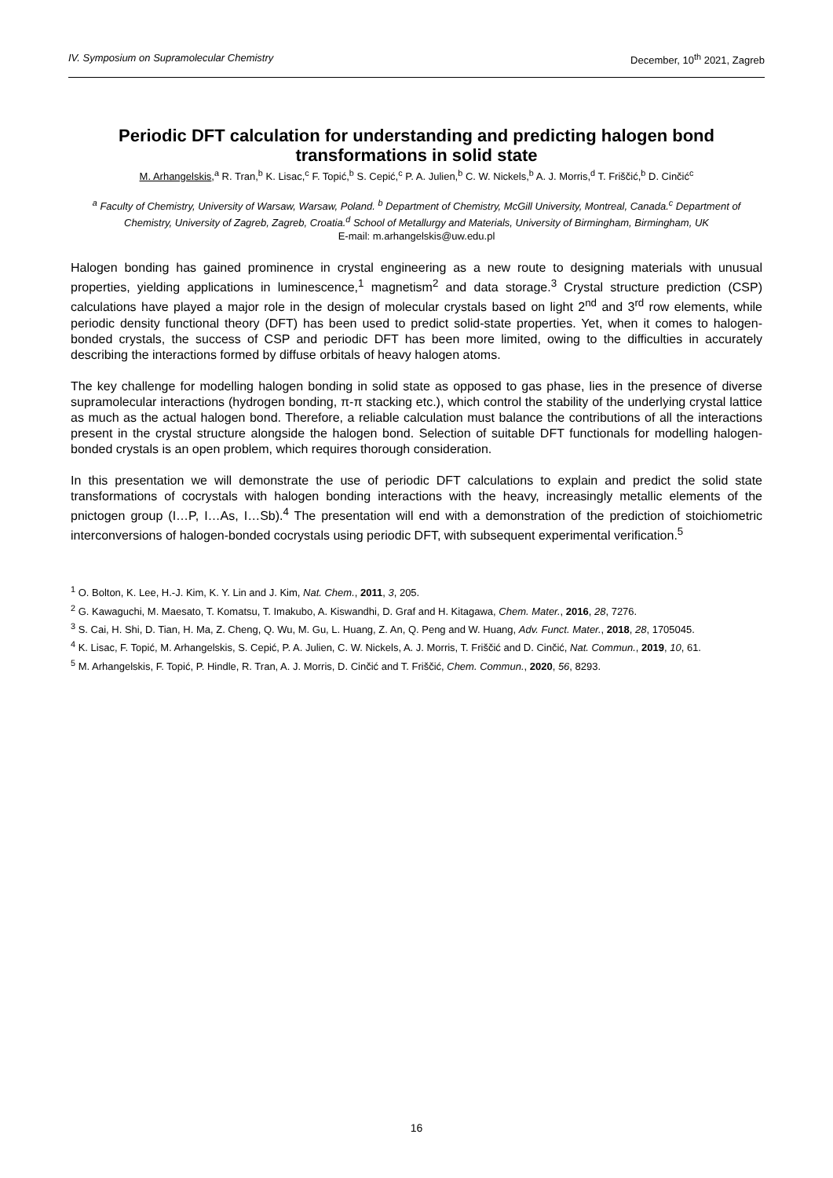IV. Symposium on Supramolecular Chemistry December, 10<sup>th</sup> 2021, Zagreb
Periodic DFT calculation for understanding and predicting halogen bond transformations in solid state
M. Arhangelskis,<sup>a</sup> R. Tran,<sup>b</sup> K. Lisac,<sup>c</sup> F. Topić,<sup>b</sup> S. Cepić,<sup>c</sup> P. A. Julien,<sup>b</sup> C. W. Nickels,<sup>b</sup> A. J. Morris,<sup>d</sup> T. Friščić,<sup>b</sup> D. Cinčić<sup>c</sup>
<sup>a</sup> Faculty of Chemistry, University of Warsaw, Warsaw, Poland. <sup>b</sup> Department of Chemistry, McGill University, Montreal, Canada.<sup>c</sup> Department of Chemistry, University of Zagreb, Zagreb, Croatia.<sup>d</sup> School of Metallurgy and Materials, University of Birmingham, Birmingham, UK
E-mail: m.arhangelskis@uw.edu.pl
Halogen bonding has gained prominence in crystal engineering as a new route to designing materials with unusual properties, yielding applications in luminescence,<sup>1</sup> magnetism<sup>2</sup> and data storage.<sup>3</sup> Crystal structure prediction (CSP) calculations have played a major role in the design of molecular crystals based on light 2<sup>nd</sup> and 3<sup>rd</sup> row elements, while periodic density functional theory (DFT) has been used to predict solid-state properties. Yet, when it comes to halogen-bonded crystals, the success of CSP and periodic DFT has been more limited, owing to the difficulties in accurately describing the interactions formed by diffuse orbitals of heavy halogen atoms.
The key challenge for modelling halogen bonding in solid state as opposed to gas phase, lies in the presence of diverse supramolecular interactions (hydrogen bonding, π-π stacking etc.), which control the stability of the underlying crystal lattice as much as the actual halogen bond. Therefore, a reliable calculation must balance the contributions of all the interactions present in the crystal structure alongside the halogen bond. Selection of suitable DFT functionals for modelling halogen-bonded crystals is an open problem, which requires thorough consideration.
In this presentation we will demonstrate the use of periodic DFT calculations to explain and predict the solid state transformations of cocrystals with halogen bonding interactions with the heavy, increasingly metallic elements of the pnictogen group (I…P, I…As, I…Sb).<sup>4</sup> The presentation will end with a demonstration of the prediction of stoichiometric interconversions of halogen-bonded cocrystals using periodic DFT, with subsequent experimental verification.<sup>5</sup>
<sup>1</sup> O. Bolton, K. Lee, H.-J. Kim, K. Y. Lin and J. Kim, Nat. Chem., 2011, 3, 205.
<sup>2</sup> G. Kawaguchi, M. Maesato, T. Komatsu, T. Imakubo, A. Kiswandhi, D. Graf and H. Kitagawa, Chem. Mater., 2016, 28, 7276.
<sup>3</sup> S. Cai, H. Shi, D. Tian, H. Ma, Z. Cheng, Q. Wu, M. Gu, L. Huang, Z. An, Q. Peng and W. Huang, Adv. Funct. Mater., 2018, 28, 1705045.
<sup>4</sup> K. Lisac, F. Topić, M. Arhangelskis, S. Cepić, P. A. Julien, C. W. Nickels, A. J. Morris, T. Friščić and D. Cinčić, Nat. Commun., 2019, 10, 61.
<sup>5</sup> M. Arhangelskis, F. Topić, P. Hindle, R. Tran, A. J. Morris, D. Cinčić and T. Friščić, Chem. Commun., 2020, 56, 8293.
16